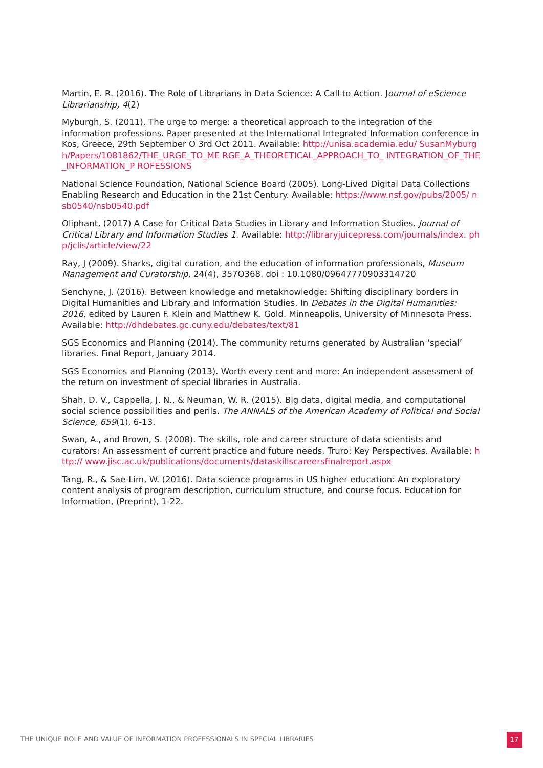Martin, E. R. (2016). The Role of Librarians in Data Science: A Call to Action. Journal of eScience Librarianship, 4(2)
Myburgh, S. (2011). The urge to merge: a theoretical approach to the integration of the information professions. Paper presented at the International Integrated Information conference in Kos, Greece, 29th September O 3rd Oct 2011. Available: http://unisa.academia.edu/ SusanMyburgh/Papers/1081862/THE_URGE_TO_ME RGE_A_THEORETICAL_APPROACH_TO_ INTEGRATION_OF_THE_INFORMATION_P ROFESSIONS
National Science Foundation, National Science Board (2005). Long-Lived Digital Data Collections Enabling Research and Education in the 21st Century. Available: https://www.nsf.gov/pubs/2005/ nsb0540/nsb0540.pdf
Oliphant, (2017) A Case for Critical Data Studies in Library and Information Studies. Journal of Critical Library and Information Studies 1. Available: http://libraryjuicepress.com/journals/index. php/jclis/article/view/22
Ray, J (2009). Sharks, digital curation, and the education of information professionals, Museum Management and Curatorship, 24(4), 357O368. doi : 10.1080/09647770903314720
Senchyne, J. (2016). Between knowledge and metaknowledge: Shifting disciplinary borders in Digital Humanities and Library and Information Studies. In Debates in the Digital Humanities: 2016, edited by Lauren F. Klein and Matthew K. Gold. Minneapolis, University of Minnesota Press. Available: http://dhdebates.gc.cuny.edu/debates/text/81
SGS Economics and Planning (2014). The community returns generated by Australian ‘special’ libraries. Final Report, January 2014.
SGS Economics and Planning (2013). Worth every cent and more: An independent assessment of the return on investment of special libraries in Australia.
Shah, D. V., Cappella, J. N., & Neuman, W. R. (2015). Big data, digital media, and computational social science possibilities and perils. The ANNALS of the American Academy of Political and Social Science, 659(1), 6-13.
Swan, A., and Brown, S. (2008). The skills, role and career structure of data scientists and curators: An assessment of current practice and future needs. Truro: Key Perspectives. Available: http:// www.jisc.ac.uk/publications/documents/dataskillscareersfinalreport.aspx
Tang, R., & Sae-Lim, W. (2016). Data science programs in US higher education: An exploratory content analysis of program description, curriculum structure, and course focus. Education for Information, (Preprint), 1-22.
THE UNIQUE ROLE AND VALUE OF INFORMATION PROFESSIONALS IN SPECIAL LIBRARIES
17